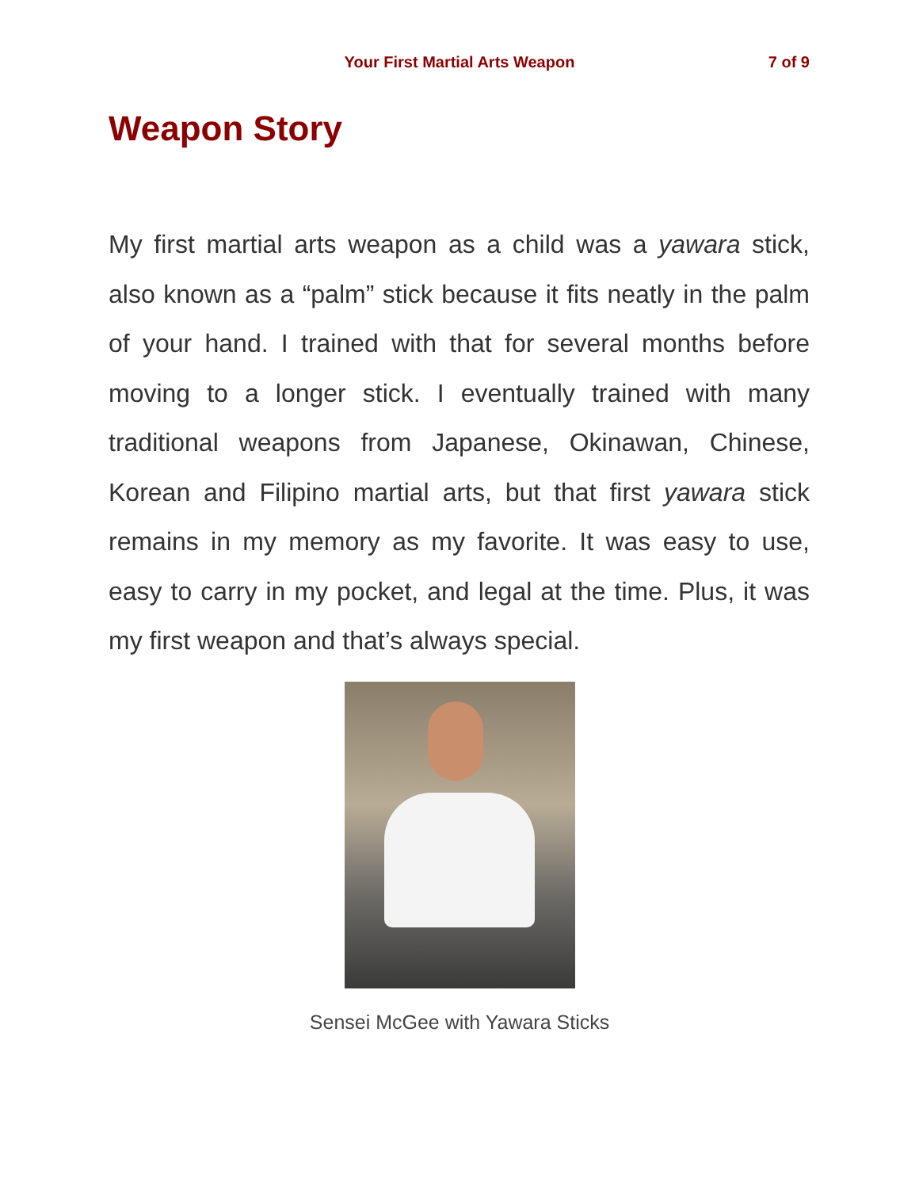Your First Martial Arts Weapon
7 of 9
Weapon Story
My first martial arts weapon as a child was a yawara stick, also known as a “palm” stick because it fits neatly in the palm of your hand. I trained with that for several months before moving to a longer stick. I eventually trained with many traditional weapons from Japanese, Okinawan, Chinese, Korean and Filipino martial arts, but that first yawara stick remains in my memory as my favorite. It was easy to use, easy to carry in my pocket, and legal at the time. Plus, it was my first weapon and that’s always special.
Sensei McGee with Yawara Sticks